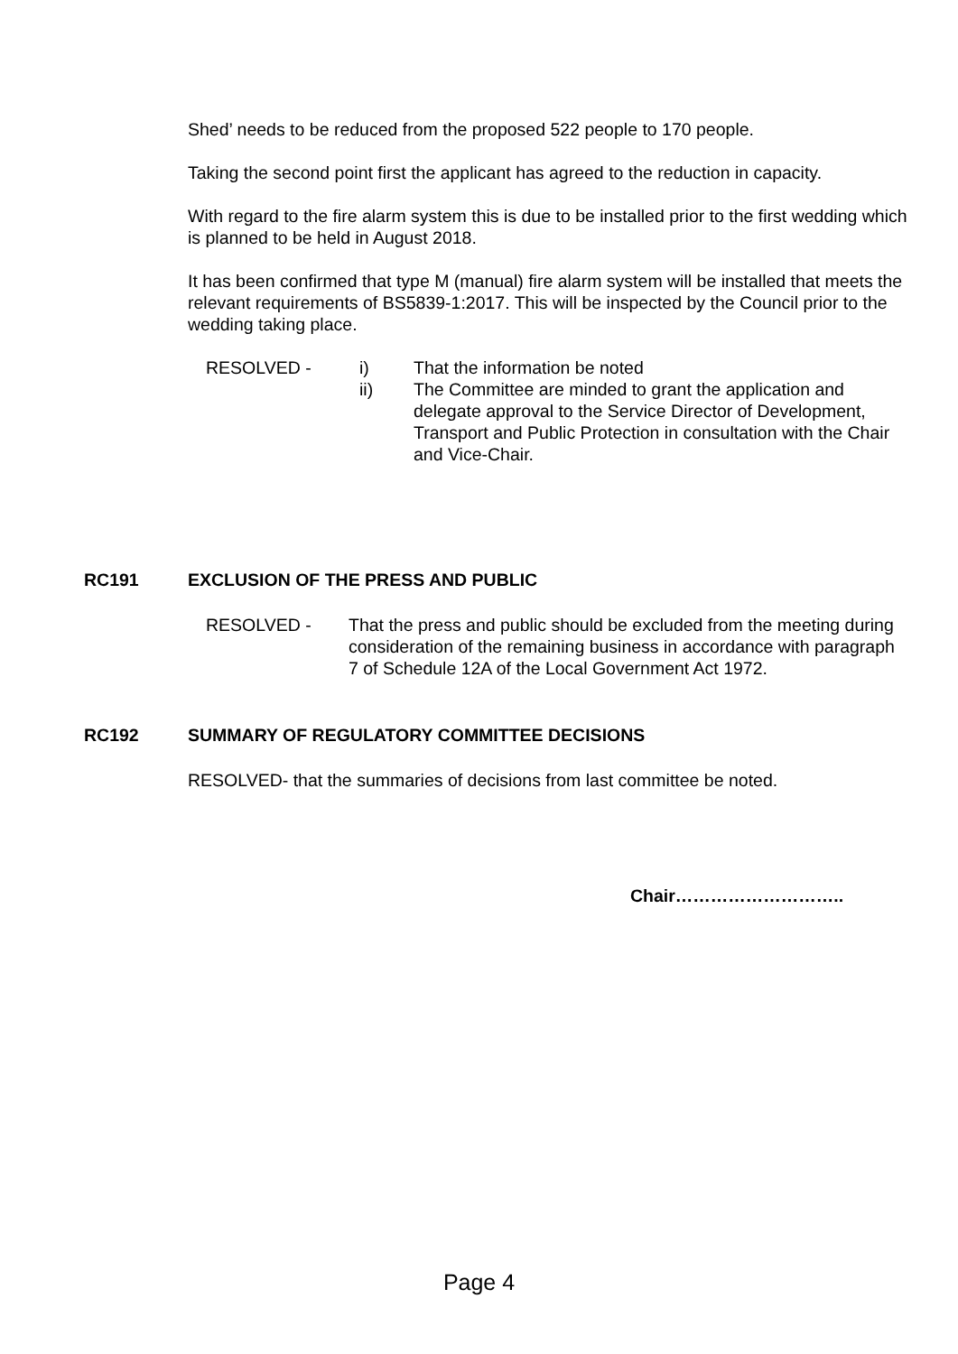Shed’ needs to be reduced from the proposed 522 people to 170 people.
Taking the second point first the applicant has agreed to the reduction in capacity.
With regard to the fire alarm system this is due to be installed prior to the first wedding which is planned to be held in August 2018.
It has been confirmed that type M (manual) fire alarm system will be installed that meets the relevant requirements of BS5839-1:2017. This will be inspected by the Council prior to the wedding taking place.
RESOLVED - i) That the information be noted
ii) The Committee are minded to grant the application and delegate approval to the Service Director of Development, Transport and Public Protection in consultation with the Chair and Vice-Chair.
RC191 EXCLUSION OF THE PRESS AND PUBLIC
RESOLVED - That the press and public should be excluded from the meeting during consideration of the remaining business in accordance with paragraph 7 of Schedule 12A of the Local Government Act 1972.
RC192 SUMMARY OF REGULATORY COMMITTEE DECISIONS
RESOLVED- that the summaries of decisions from last committee be noted.
Chair………………………..
Page 4